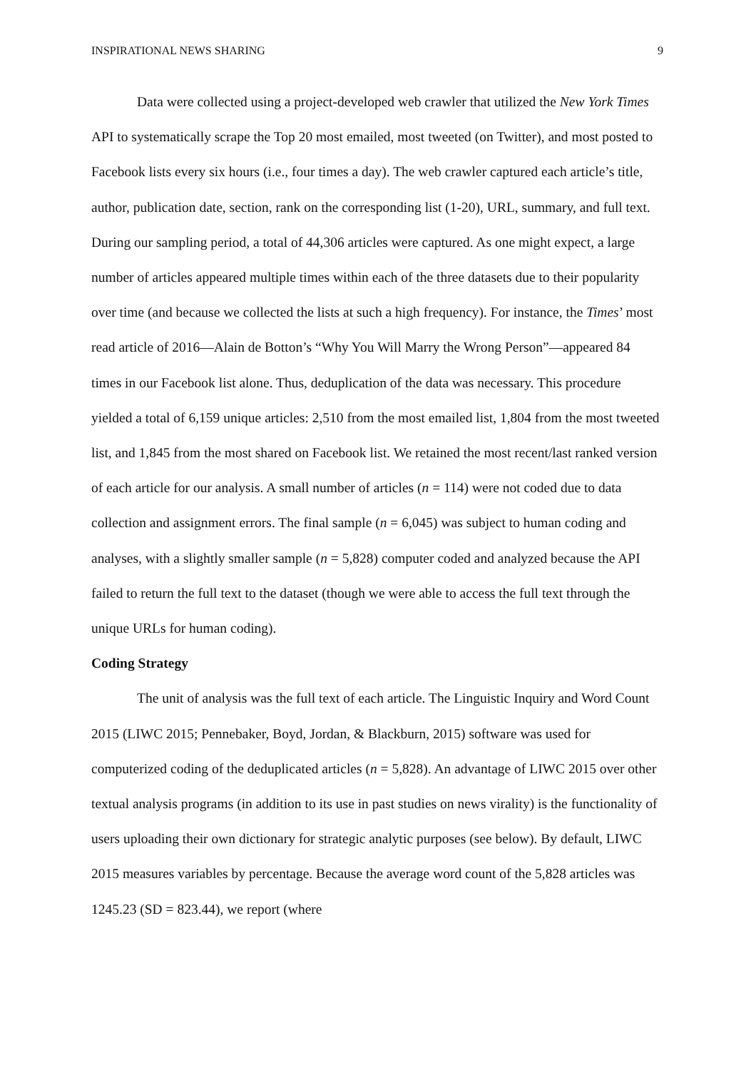INSPIRATIONAL NEWS SHARING 9
Data were collected using a project-developed web crawler that utilized the New York Times API to systematically scrape the Top 20 most emailed, most tweeted (on Twitter), and most posted to Facebook lists every six hours (i.e., four times a day). The web crawler captured each article’s title, author, publication date, section, rank on the corresponding list (1-20), URL, summary, and full text. During our sampling period, a total of 44,306 articles were captured. As one might expect, a large number of articles appeared multiple times within each of the three datasets due to their popularity over time (and because we collected the lists at such a high frequency). For instance, the Times’ most read article of 2016—Alain de Botton’s “Why You Will Marry the Wrong Person”—appeared 84 times in our Facebook list alone. Thus, deduplication of the data was necessary. This procedure yielded a total of 6,159 unique articles: 2,510 from the most emailed list, 1,804 from the most tweeted list, and 1,845 from the most shared on Facebook list. We retained the most recent/last ranked version of each article for our analysis. A small number of articles (n = 114) were not coded due to data collection and assignment errors. The final sample (n = 6,045) was subject to human coding and analyses, with a slightly smaller sample (n = 5,828) computer coded and analyzed because the API failed to return the full text to the dataset (though we were able to access the full text through the unique URLs for human coding).
Coding Strategy
The unit of analysis was the full text of each article. The Linguistic Inquiry and Word Count 2015 (LIWC 2015; Pennebaker, Boyd, Jordan, & Blackburn, 2015) software was used for computerized coding of the deduplicated articles (n = 5,828). An advantage of LIWC 2015 over other textual analysis programs (in addition to its use in past studies on news virality) is the functionality of users uploading their own dictionary for strategic analytic purposes (see below). By default, LIWC 2015 measures variables by percentage. Because the average word count of the 5,828 articles was 1245.23 (SD = 823.44), we report (where